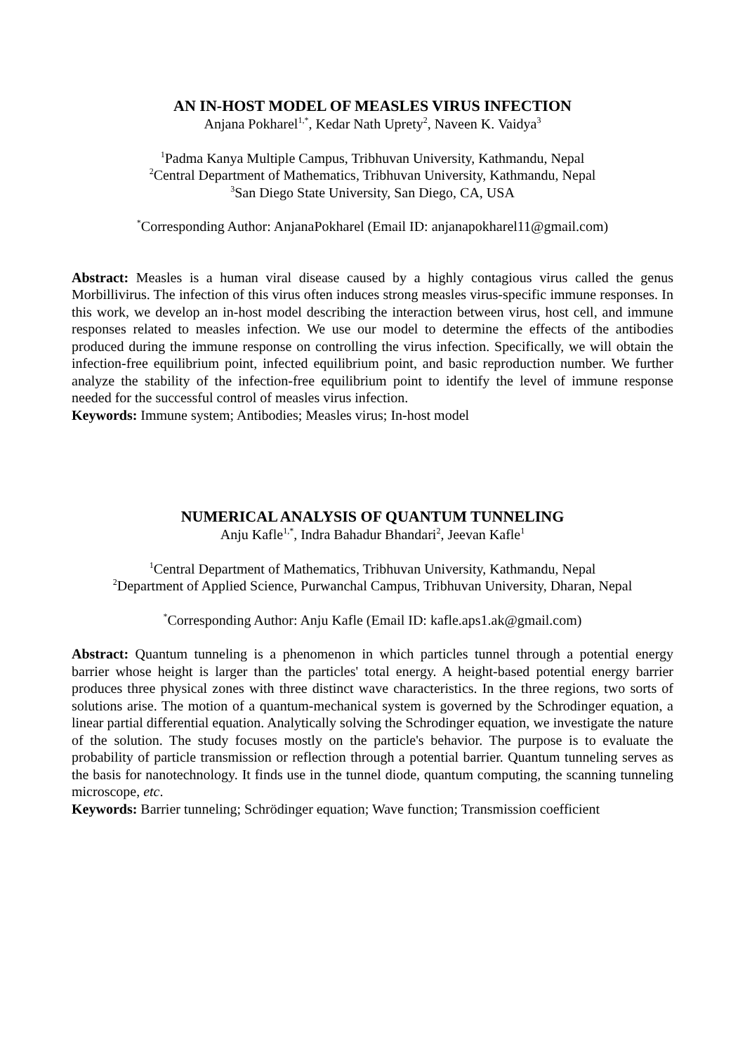AN IN-HOST MODEL OF MEASLES VIRUS INFECTION
Anjana Pokharel<sup>1,*</sup>, Kedar Nath Uprety<sup>2</sup>, Naveen K. Vaidya<sup>3</sup>
<sup>1</sup> Padma Kanya Multiple Campus, Tribhuvan University, Kathmandu, Nepal
<sup>2</sup> Central Department of Mathematics, Tribhuvan University, Kathmandu, Nepal
<sup>3</sup> San Diego State University, San Diego, CA, USA
<sup>*</sup> Corresponding Author: AnjanaPokharel (Email ID: anjanapokharel11@gmail.com)
Abstract: Measles is a human viral disease caused by a highly contagious virus called the genus Morbillivirus. The infection of this virus often induces strong measles virus-specific immune responses. In this work, we develop an in-host model describing the interaction between virus, host cell, and immune responses related to measles infection. We use our model to determine the effects of the antibodies produced during the immune response on controlling the virus infection. Specifically, we will obtain the infection-free equilibrium point, infected equilibrium point, and basic reproduction number. We further analyze the stability of the infection-free equilibrium point to identify the level of immune response needed for the successful control of measles virus infection.
Keywords: Immune system; Antibodies; Measles virus; In-host model
NUMERICAL ANALYSIS OF QUANTUM TUNNELING
Anju Kafle<sup>1,*</sup>, Indra Bahadur Bhandari<sup>2</sup>, Jeevan Kafle<sup>1</sup>
<sup>1</sup> Central Department of Mathematics, Tribhuvan University, Kathmandu, Nepal
<sup>2</sup> Department of Applied Science, Purwanchal Campus, Tribhuvan University, Dharan, Nepal
<sup>*</sup> Corresponding Author: Anju Kafle (Email ID: kafle.aps1.ak@gmail.com)
Abstract: Quantum tunneling is a phenomenon in which particles tunnel through a potential energy barrier whose height is larger than the particles' total energy. A height-based potential energy barrier produces three physical zones with three distinct wave characteristics. In the three regions, two sorts of solutions arise. The motion of a quantum-mechanical system is governed by the Schrodinger equation, a linear partial differential equation. Analytically solving the Schrodinger equation, we investigate the nature of the solution. The study focuses mostly on the particle's behavior. The purpose is to evaluate the probability of particle transmission or reflection through a potential barrier. Quantum tunneling serves as the basis for nanotechnology. It finds use in the tunnel diode, quantum computing, the scanning tunneling microscope, etc.
Keywords: Barrier tunneling; Schrödinger equation; Wave function; Transmission coefficient